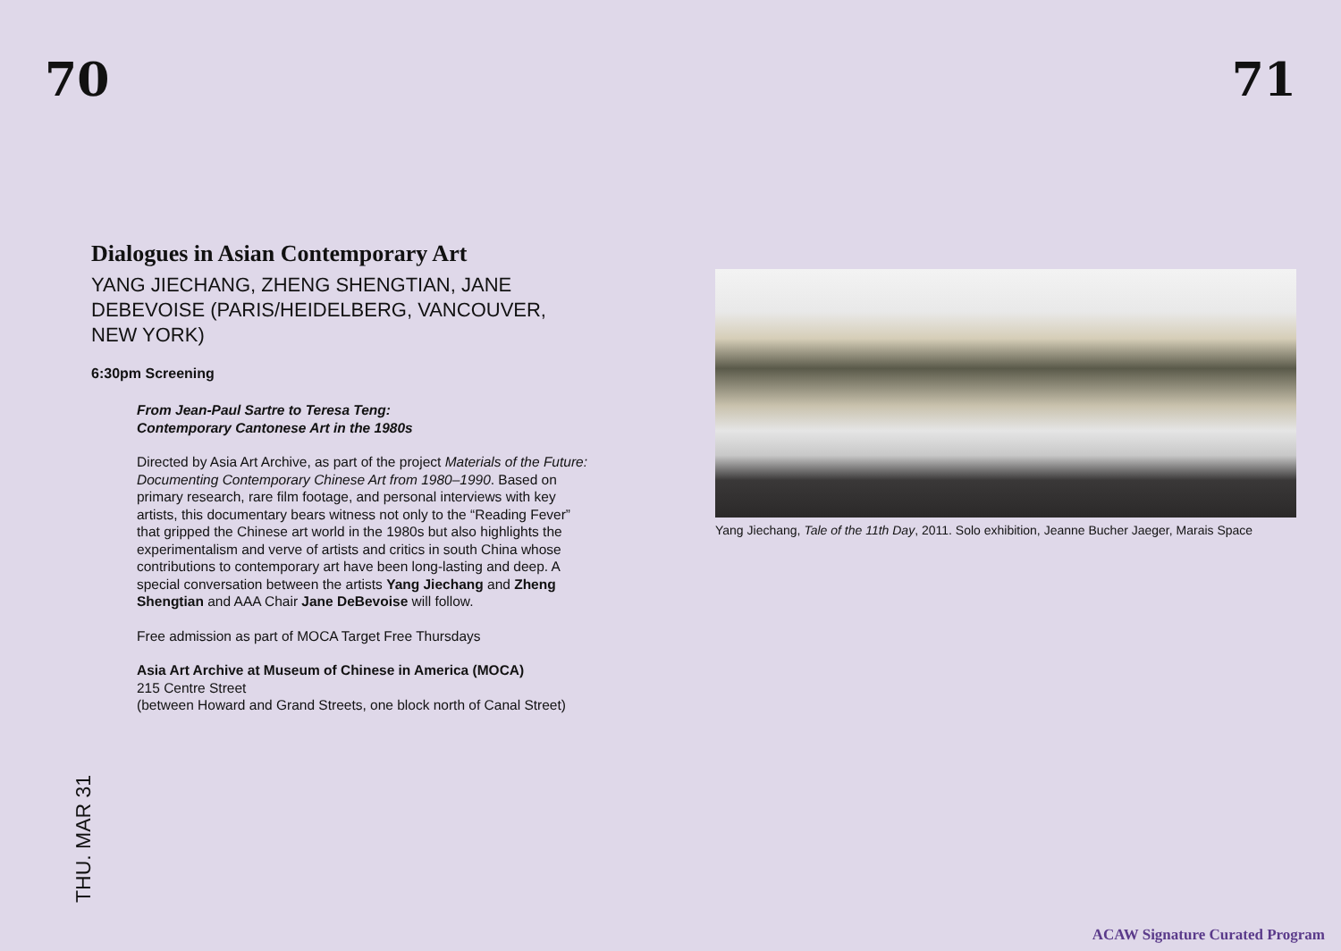70 71
Dialogues in Asian Contemporary Art
YANG JIECHANG, ZHENG SHENGTIAN, JANE DEBEVOISE (PARIS/HEIDELBERG, VANCOUVER, NEW YORK)
6:30pm Screening
From Jean-Paul Sartre to Teresa Teng:
Contemporary Cantonese Art in the 1980s
Directed by Asia Art Archive, as part of the project Materials of the Future: Documenting Contemporary Chinese Art from 1980–1990. Based on primary research, rare film footage, and personal interviews with key artists, this documentary bears witness not only to the “Reading Fever” that gripped the Chinese art world in the 1980s but also highlights the experimentalism and verve of artists and critics in south China whose contributions to contemporary art have been long-lasting and deep. A special conversation between the artists Yang Jiechang and Zheng Shengtian and AAA Chair Jane DeBevoise will follow.
Free admission as part of MOCA Target Free Thursdays
Asia Art Archive at Museum of Chinese in America (MOCA)
215 Centre Street
(between Howard and Grand Streets, one block north of Canal Street)
Yang Jiechang, Tale of the 11th Day, 2011. Solo exhibition, Jeanne Bucher Jaeger, Marais Space
THU. MAR 31
ACAW Signature Curated Program